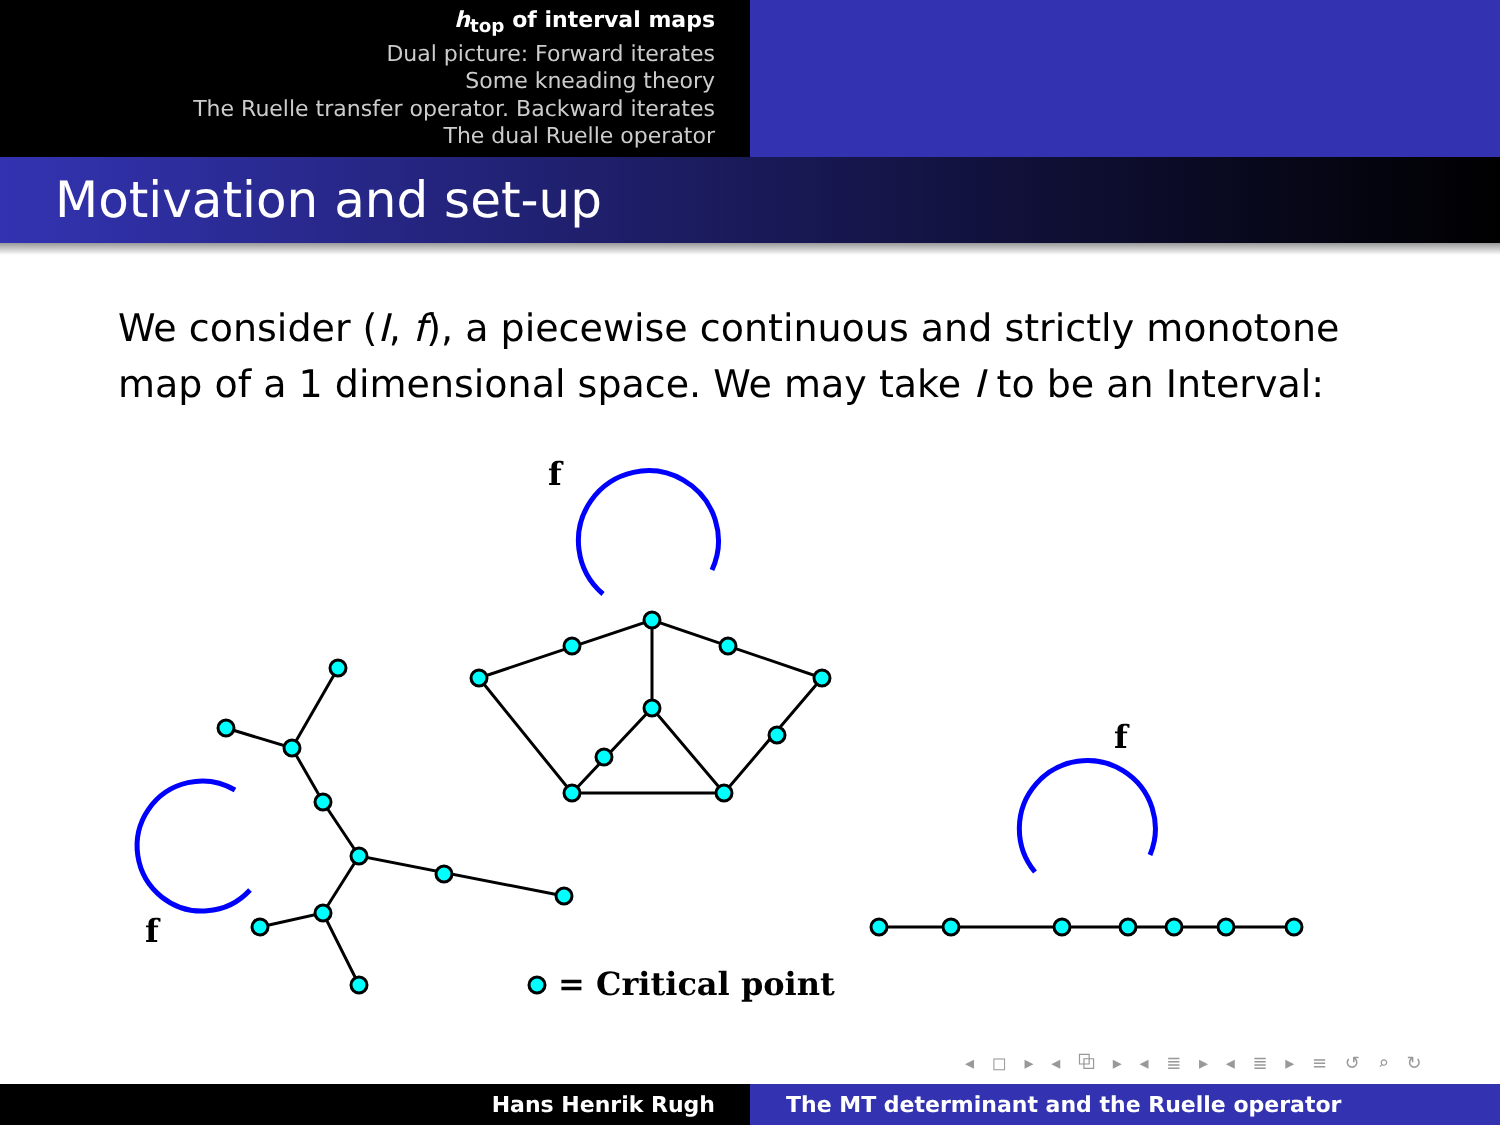h<sub>top</sub> of interval maps
Dual picture: Forward iterates
Some kneading theory
The Ruelle transfer operator. Backward iterates
The dual Ruelle operator
Motivation and set-up
We consider (I, f), a piecewise continuous and strictly monotone map of a 1 dimensional space. We may take I to be an Interval:
f
f
f
= Critical point
◂ ◻ ▸ ◂ ⧉ ▸ ◂ ≣ ▸ ◂ ≣ ▸ ≡ ↺ ⌕ ↻
Hans Henrik Rugh The MT determinant and the Ruelle operator